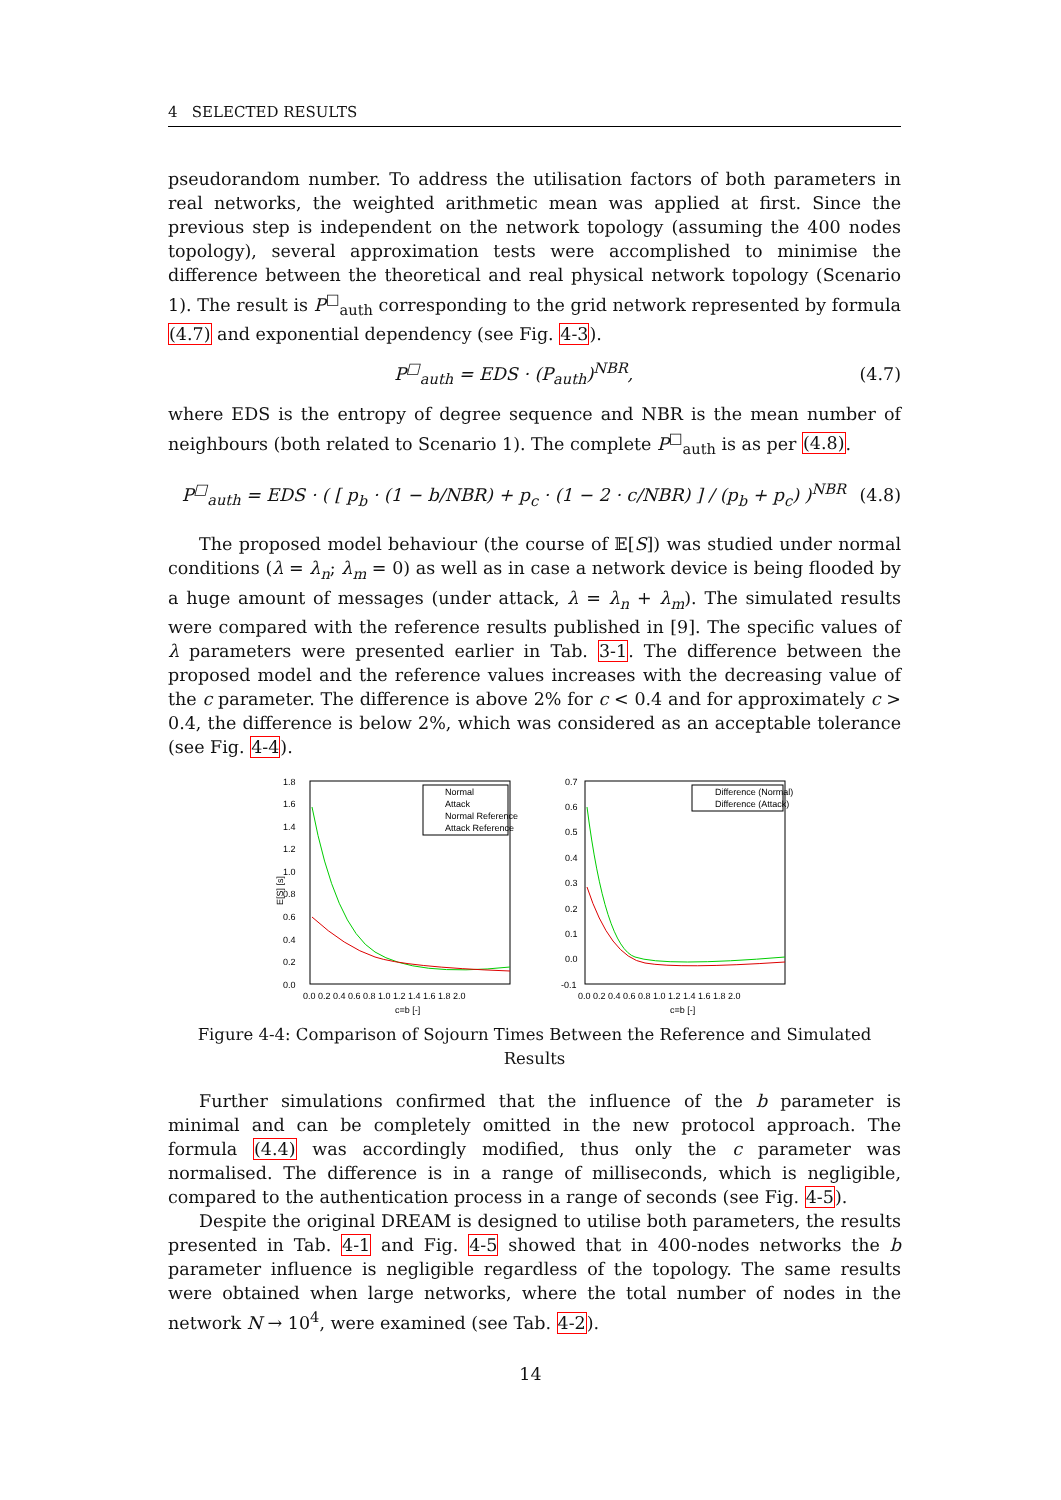4 SELECTED RESULTS
pseudorandom number. To address the utilisation factors of both parameters in real networks, the weighted arithmetic mean was applied at first. Since the previous step is independent on the network topology (assuming the 400 nodes topology), several approximation tests were accomplished to minimise the difference between the theoretical and real physical network topology (Scenario 1). The result is P<sup>□</sup><sub>auth</sub> corresponding to the grid network represented by formula (4.7) and exponential dependency (see Fig. 4-3).
P<sup>□</sup><sub>auth</sub> = EDS · (P<sub>auth</sub>)<sup>NBR</sup>, (4.7)
where EDS is the entropy of degree sequence and NBR is the mean number of neighbours (both related to Scenario 1). The complete P<sup>□</sup><sub>auth</sub> is as per (4.8).
P<sup>□</sup><sub>auth</sub> = EDS · ( [ p<sub>b</sub> · (1 − b/NBR) + p<sub>c</sub> · (1 − 2 · c/NBR) ] / (p<sub>b</sub> + p<sub>c</sub>) )<sup>NBR</sup> (4.8)
The proposed model behaviour (the course of 𝔼[S]) was studied under normal conditions (λ = λ<sub>n</sub>; λ<sub>m</sub> = 0) as well as in case a network device is being flooded by a huge amount of messages (under attack, λ = λ<sub>n</sub> + λ<sub>m</sub>). The simulated results were compared with the reference results published in [9]. The specific values of λ parameters were presented earlier in Tab. 3-1. The difference between the proposed model and the reference values increases with the decreasing value of the c parameter. The difference is above 2% for c < 0.4 and for approximately c > 0.4, the difference is below 2%, which was considered as an acceptable tolerance (see Fig. 4-4).
1.8
1.6
1.4
1.2
1.0
0.8
0.6
0.4
0.2
0.0
E[S] [s]
0.0 0.2 0.4 0.6 0.8 1.0 1.2 1.4 1.6 1.8 2.0
c=b [-]
Normal
Attack
Normal Reference
Attack Reference
0.7
0.6
0.5
0.4
0.3
0.2
0.1
0.0
-0.1
0.0 0.2 0.4 0.6 0.8 1.0 1.2 1.4 1.6 1.8 2.0
c=b [-]
Difference (Normal)
Difference (Attack)
Figure 4-4: Comparison of Sojourn Times Between the Reference and Simulated Results
Further simulations confirmed that the influence of the b parameter is minimal and can be completely omitted in the new protocol approach. The formula (4.4) was accordingly modified, thus only the c parameter was normalised. The difference is in a range of milliseconds, which is negligible, compared to the authentication process in a range of seconds (see Fig. 4-5).
Despite the original DREAM is designed to utilise both parameters, the results presented in Tab. 4-1 and Fig. 4-5 showed that in 400-nodes networks the b parameter influence is negligible regardless of the topology. The same results were obtained when large networks, where the total number of nodes in the network N → 10<sup>4</sup>, were examined (see Tab. 4-2).
14